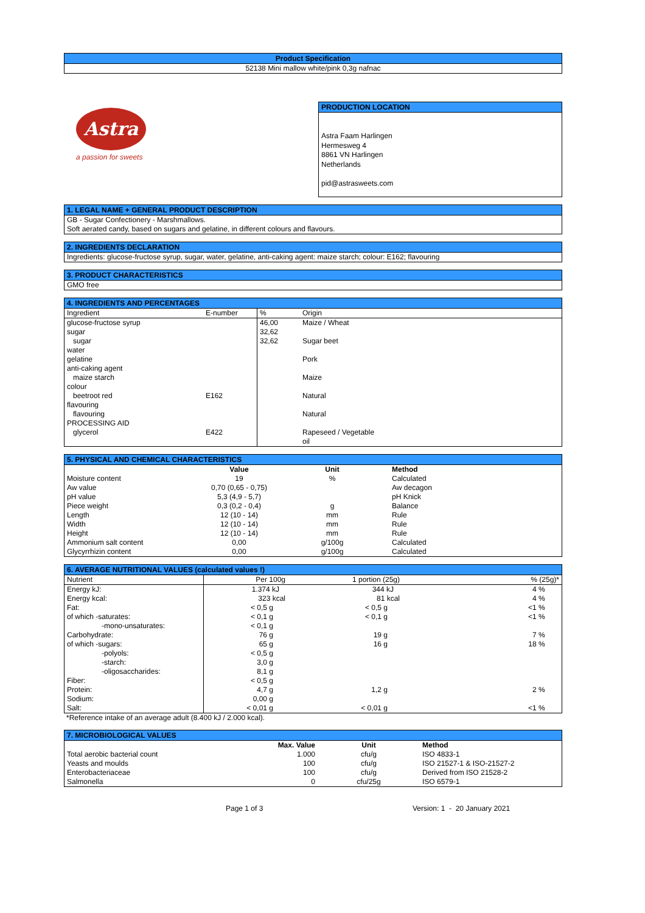Product Specification
52138 Mini mallow white/pink 0,3g nafnac
Astra
a passion for sweets
PRODUCTION LOCATION
Astra Faam Harlingen
Hermesweg 4
8861 VN Harlingen
Netherlands
pid@astrasweets.com
1. LEGAL NAME + GENERAL PRODUCT DESCRIPTION
GB - Sugar Confectionery - Marshmallows.
Soft aerated candy, based on sugars and gelatine, in different colours and flavours.
2. INGREDIENTS DECLARATION
Ingredients: glucose-fructose syrup, sugar, water, gelatine, anti-caking agent: maize starch; colour: E162; flavouring
3. PRODUCT CHARACTERISTICS
GMO free
4. INGREDIENTS AND PERCENTAGES
| Ingredient | E-number | % | Origin |
| --- | --- | --- | --- |
| glucose-fructose syrup | | 46,00 | Maize / Wheat |
| sugar | | 32,62 | |
| sugar | | 32,62 | Sugar beet |
| water | | | |
| gelatine | | | Pork |
| anti-caking agent | | | |
| maize starch | | | Maize |
| colour | | | |
| beetroot red | E162 | | Natural |
| flavouring | | | |
| flavouring | | | Natural |
| PROCESSING AID | | | |
| glycerol | E422 | | Rapeseed / Vegetable oil |
5. PHYSICAL AND CHEMICAL CHARACTERISTICS
| | Value | Unit | Method |
| --- | --- | --- | --- |
| Moisture content | 19 | % | Calculated |
| Aw value | 0,70 (0,65 - 0,75) | | Aw decagon |
| pH value | 5,3 (4,9 - 5,7) | | pH Knick |
| Piece weight | 0,3 (0,2 - 0,4) | g | Balance |
| Length | 12 (10 - 14) | mm | Rule |
| Width | 12 (10 - 14) | mm | Rule |
| Height | 12 (10 - 14) | mm | Rule |
| Ammonium salt content | 0,00 | g/100g | Calculated |
| Glycyrrhizin content | 0,00 | g/100g | Calculated |
6. AVERAGE NUTRITIONAL VALUES (calculated values !)
| Nutrient | Per 100g | 1 portion (25g) | % (25g)* |
| --- | --- | --- | --- |
| Energy kJ: | 1.374 kJ | 344 kJ | 4 % |
| Energy kcal: | 323 kcal | 81 kcal | 4 % |
| Fat: | < 0,5 g | < 0,5 g | <1 % |
| of which -saturates: | < 0,1 g | < 0,1 g | <1 % |
| -mono-unsaturates: | < 0,1 g | | |
| Carbohydrate: | 76 g | 19 g | 7 % |
| of which -sugars: | 65 g | 16 g | 18 % |
| -polyols: | < 0,5 g | | |
| -starch: | 3,0 g | | |
| -oligosaccharides: | 8,1 g | | |
| Fiber: | < 0,5 g | | |
| Protein: | 4,7 g | 1,2 g | 2 % |
| Sodium: | 0,00 g | | |
| Salt: | < 0,01 g | < 0,01 g | <1 % |
*Reference intake of an average adult (8.400 kJ / 2.000 kcal).
7. MICROBIOLOGICAL VALUES
| | Max. Value | Unit | Method |
| --- | --- | --- | --- |
| Total aerobic bacterial count | 1.000 | cfu/g | ISO 4833-1 |
| Yeasts and moulds | 100 | cfu/g | ISO 21527-1 & ISO-21527-2 |
| Enterobacteriaceae | 100 | cfu/g | Derived from ISO 21528-2 |
| Salmonella | 0 | cfu/25g | ISO 6579-1 |
Page 1 of 3 Version: 1 - 20 January 2021